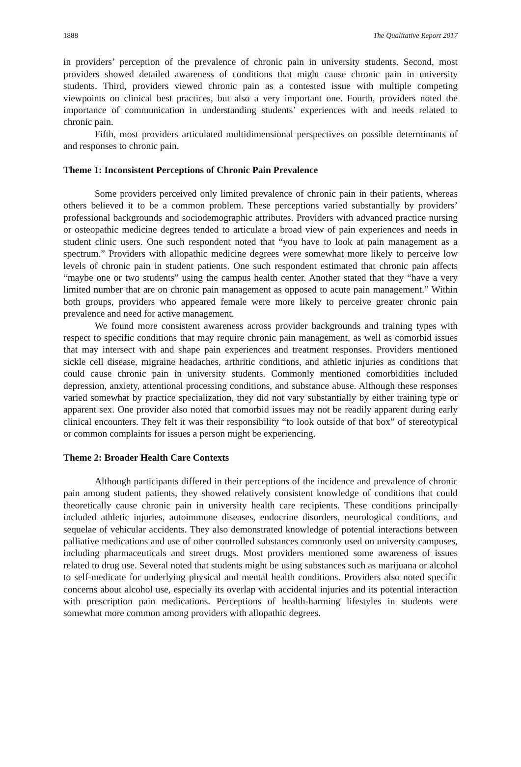1888 The Qualitative Report 2017
in providers’ perception of the prevalence of chronic pain in university students. Second, most providers showed detailed awareness of conditions that might cause chronic pain in university students. Third, providers viewed chronic pain as a contested issue with multiple competing viewpoints on clinical best practices, but also a very important one. Fourth, providers noted the importance of communication in understanding students’ experiences with and needs related to chronic pain.
Fifth, most providers articulated multidimensional perspectives on possible determinants of and responses to chronic pain.
Theme 1: Inconsistent Perceptions of Chronic Pain Prevalence
Some providers perceived only limited prevalence of chronic pain in their patients, whereas others believed it to be a common problem. These perceptions varied substantially by providers’ professional backgrounds and sociodemographic attributes. Providers with advanced practice nursing or osteopathic medicine degrees tended to articulate a broad view of pain experiences and needs in student clinic users. One such respondent noted that “you have to look at pain management as a spectrum.” Providers with allopathic medicine degrees were somewhat more likely to perceive low levels of chronic pain in student patients. One such respondent estimated that chronic pain affects “maybe one or two students” using the campus health center. Another stated that they “have a very limited number that are on chronic pain management as opposed to acute pain management.” Within both groups, providers who appeared female were more likely to perceive greater chronic pain prevalence and need for active management.
We found more consistent awareness across provider backgrounds and training types with respect to specific conditions that may require chronic pain management, as well as comorbid issues that may intersect with and shape pain experiences and treatment responses. Providers mentioned sickle cell disease, migraine headaches, arthritic conditions, and athletic injuries as conditions that could cause chronic pain in university students. Commonly mentioned comorbidities included depression, anxiety, attentional processing conditions, and substance abuse. Although these responses varied somewhat by practice specialization, they did not vary substantially by either training type or apparent sex. One provider also noted that comorbid issues may not be readily apparent during early clinical encounters. They felt it was their responsibility “to look outside of that box” of stereotypical or common complaints for issues a person might be experiencing.
Theme 2: Broader Health Care Contexts
Although participants differed in their perceptions of the incidence and prevalence of chronic pain among student patients, they showed relatively consistent knowledge of conditions that could theoretically cause chronic pain in university health care recipients. These conditions principally included athletic injuries, autoimmune diseases, endocrine disorders, neurological conditions, and sequelae of vehicular accidents. They also demonstrated knowledge of potential interactions between palliative medications and use of other controlled substances commonly used on university campuses, including pharmaceuticals and street drugs. Most providers mentioned some awareness of issues related to drug use. Several noted that students might be using substances such as marijuana or alcohol to self-medicate for underlying physical and mental health conditions. Providers also noted specific concerns about alcohol use, especially its overlap with accidental injuries and its potential interaction with prescription pain medications. Perceptions of health-harming lifestyles in students were somewhat more common among providers with allopathic degrees.